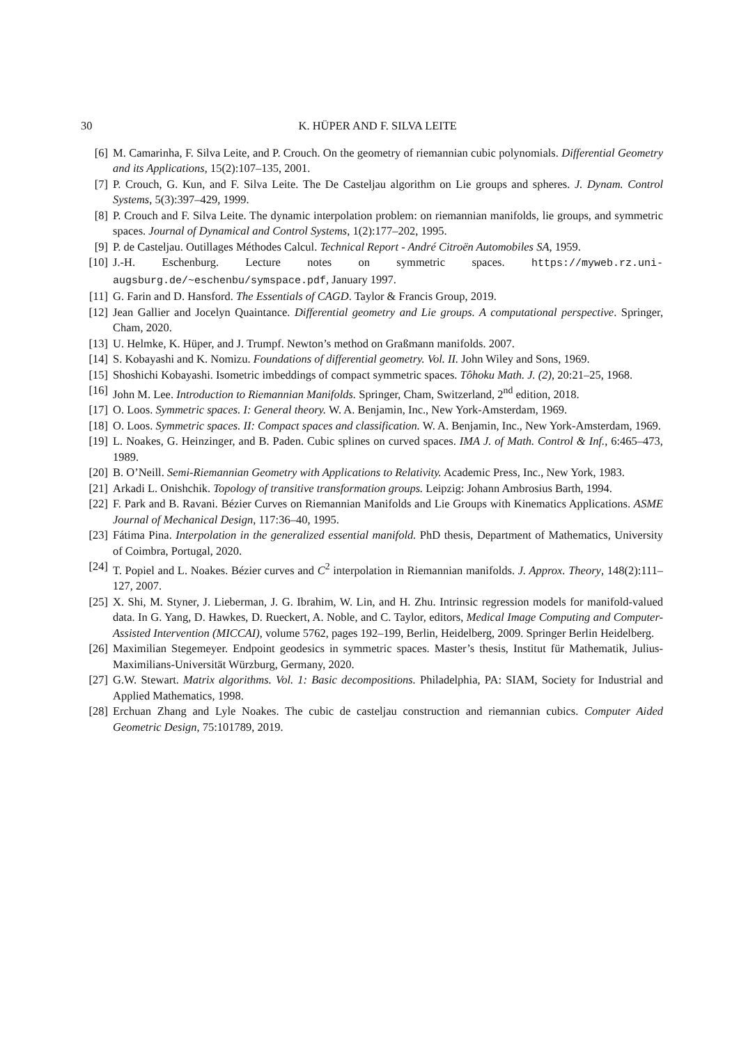30 K. HÜPER AND F. SILVA LEITE
[6] M. Camarinha, F. Silva Leite, and P. Crouch. On the geometry of riemannian cubic polynomials. Differential Geometry and its Applications, 15(2):107–135, 2001.
[7] P. Crouch, G. Kun, and F. Silva Leite. The De Casteljau algorithm on Lie groups and spheres. J. Dynam. Control Systems, 5(3):397–429, 1999.
[8] P. Crouch and F. Silva Leite. The dynamic interpolation problem: on riemannian manifolds, lie groups, and symmetric spaces. Journal of Dynamical and Control Systems, 1(2):177–202, 1995.
[9] P. de Casteljau. Outillages Méthodes Calcul. Technical Report - André Citroën Automobiles SA, 1959.
[10] J.-H. Eschenburg. Lecture notes on symmetric spaces. https://myweb.rz.uni-augsburg.de/~eschenbu/symspace.pdf, January 1997.
[11] G. Farin and D. Hansford. The Essentials of CAGD. Taylor & Francis Group, 2019.
[12] Jean Gallier and Jocelyn Quaintance. Differential geometry and Lie groups. A computational perspective. Springer, Cham, 2020.
[13] U. Helmke, K. Hüper, and J. Trumpf. Newton’s method on Graßmann manifolds. 2007.
[14] S. Kobayashi and K. Nomizu. Foundations of differential geometry. Vol. II. John Wiley and Sons, 1969.
[15] Shoshichi Kobayashi. Isometric imbeddings of compact symmetric spaces. Tôhoku Math. J. (2), 20:21–25, 1968.
[16] John M. Lee. Introduction to Riemannian Manifolds. Springer, Cham, Switzerland, 2<sup>nd</sup> edition, 2018.
[17] O. Loos. Symmetric spaces. I: General theory. W. A. Benjamin, Inc., New York-Amsterdam, 1969.
[18] O. Loos. Symmetric spaces. II: Compact spaces and classification. W. A. Benjamin, Inc., New York-Amsterdam, 1969.
[19] L. Noakes, G. Heinzinger, and B. Paden. Cubic splines on curved spaces. IMA J. of Math. Control & Inf., 6:465–473, 1989.
[20] B. O’Neill. Semi-Riemannian Geometry with Applications to Relativity. Academic Press, Inc., New York, 1983.
[21] Arkadi L. Onishchik. Topology of transitive transformation groups. Leipzig: Johann Ambrosius Barth, 1994.
[22] F. Park and B. Ravani. Bézier Curves on Riemannian Manifolds and Lie Groups with Kinematics Applications. ASME Journal of Mechanical Design, 117:36–40, 1995.
[23] Fátima Pina. Interpolation in the generalized essential manifold. PhD thesis, Department of Mathematics, University of Coimbra, Portugal, 2020.
[24] T. Popiel and L. Noakes. Bézier curves and C<sup>2</sup> interpolation in Riemannian manifolds. J. Approx. Theory, 148(2):111–127, 2007.
[25] X. Shi, M. Styner, J. Lieberman, J. G. Ibrahim, W. Lin, and H. Zhu. Intrinsic regression models for manifold-valued data. In G. Yang, D. Hawkes, D. Rueckert, A. Noble, and C. Taylor, editors, Medical Image Computing and Computer-Assisted Intervention (MICCAI), volume 5762, pages 192–199, Berlin, Heidelberg, 2009. Springer Berlin Heidelberg.
[26] Maximilian Stegemeyer. Endpoint geodesics in symmetric spaces. Master’s thesis, Institut für Mathematik, Julius-Maximilians-Universität Würzburg, Germany, 2020.
[27] G.W. Stewart. Matrix algorithms. Vol. 1: Basic decompositions. Philadelphia, PA: SIAM, Society for Industrial and Applied Mathematics, 1998.
[28] Erchuan Zhang and Lyle Noakes. The cubic de casteljau construction and riemannian cubics. Computer Aided Geometric Design, 75:101789, 2019.